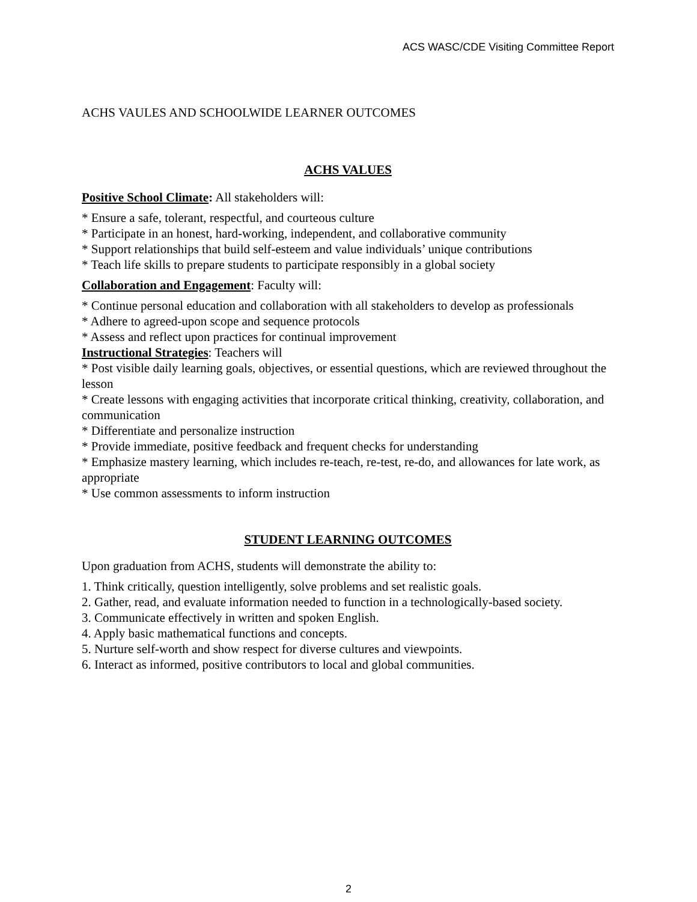ACS WASC/CDE Visiting Committee Report
ACHS VAULES AND SCHOOLWIDE LEARNER OUTCOMES
ACHS VALUES
Positive School Climate: All stakeholders will:
* Ensure a safe, tolerant, respectful, and courteous culture
* Participate in an honest, hard-working, independent, and collaborative community
* Support relationships that build self-esteem and value individuals’ unique contributions
* Teach life skills to prepare students to participate responsibly in a global society
Collaboration and Engagement: Faculty will:
* Continue personal education and collaboration with all stakeholders to develop as professionals
* Adhere to agreed-upon scope and sequence protocols
* Assess and reflect upon practices for continual improvement
Instructional Strategies: Teachers will
* Post visible daily learning goals, objectives, or essential questions, which are reviewed throughout the lesson
* Create lessons with engaging activities that incorporate critical thinking, creativity, collaboration, and communication
* Differentiate and personalize instruction
* Provide immediate, positive feedback and frequent checks for understanding
* Emphasize mastery learning, which includes re-teach, re-test, re-do, and allowances for late work, as appropriate
* Use common assessments to inform instruction
STUDENT LEARNING OUTCOMES
Upon graduation from ACHS, students will demonstrate the ability to:
1. Think critically, question intelligently, solve problems and set realistic goals.
2. Gather, read, and evaluate information needed to function in a technologically-based society.
3. Communicate effectively in written and spoken English.
4. Apply basic mathematical functions and concepts.
5. Nurture self-worth and show respect for diverse cultures and viewpoints.
6. Interact as informed, positive contributors to local and global communities.
2